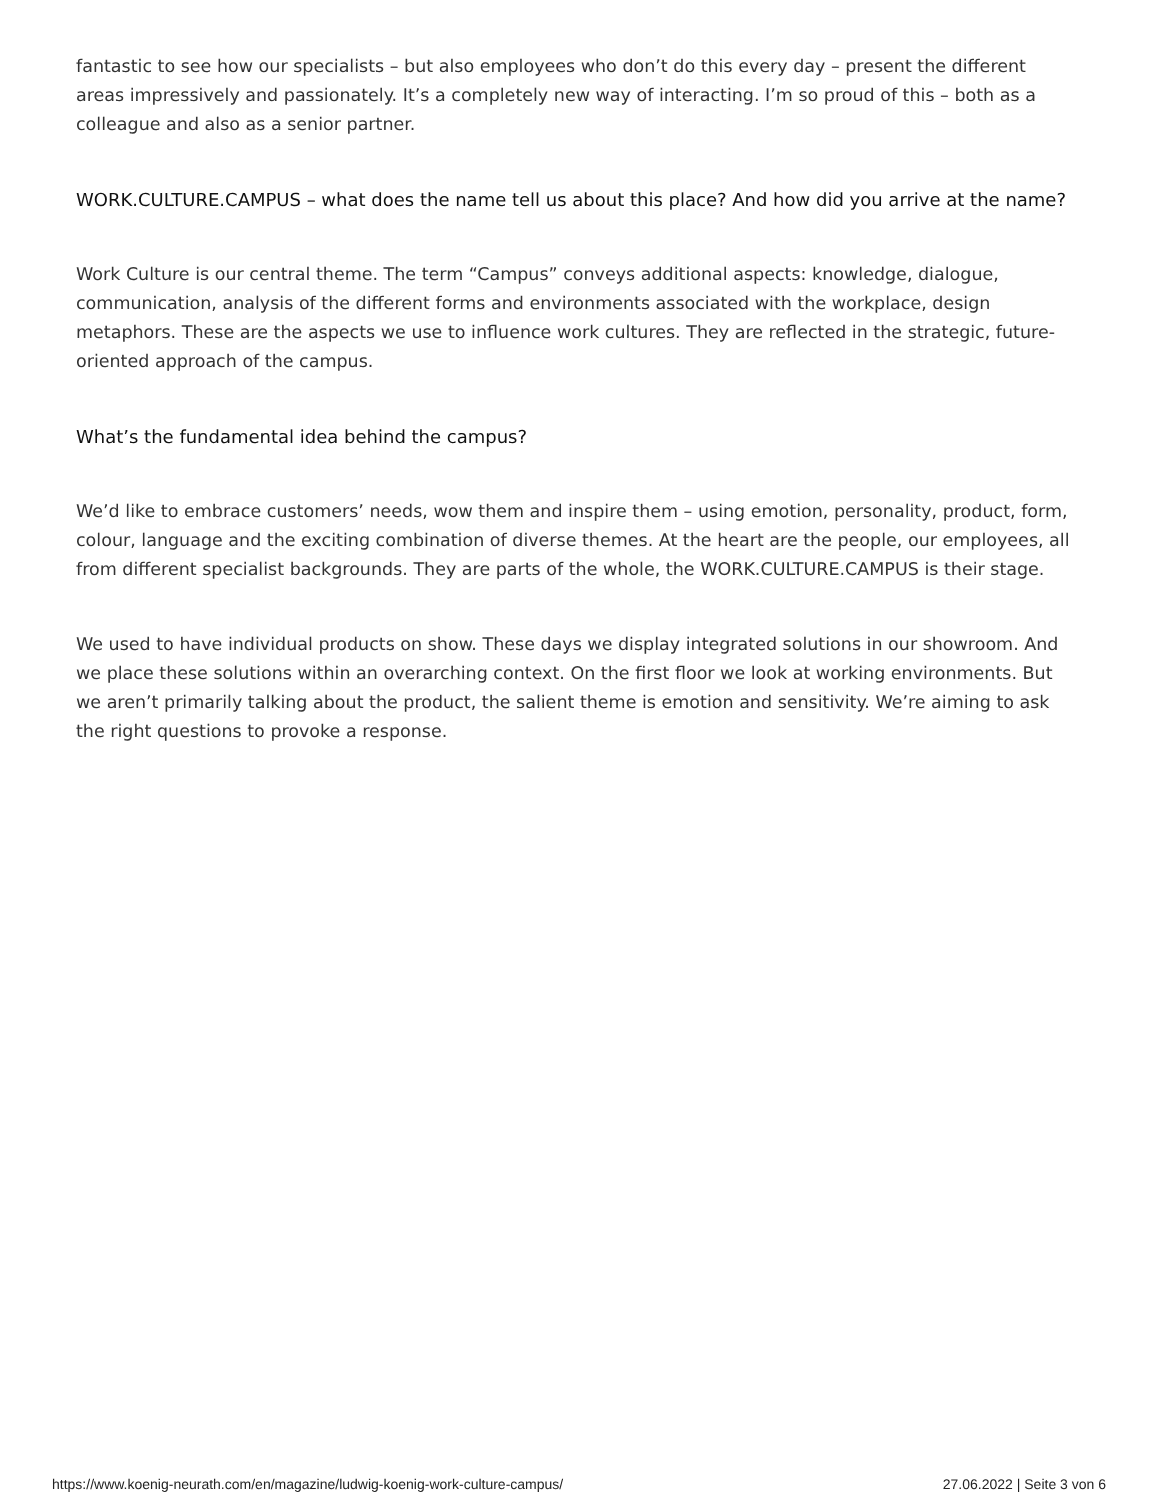fantastic to see how our specialists – but also employees who don’t do this every day – present the different areas impressively and passionately. It’s a completely new way of interacting. I’m so proud of this – both as a colleague and also as a senior partner.
WORK.CULTURE.CAMPUS – what does the name tell us about this place? And how did you arrive at the name?
Work Culture is our central theme. The term “Campus” conveys additional aspects: knowledge, dialogue, communication, analysis of the different forms and environments associated with the workplace, design metaphors. These are the aspects we use to influence work cultures. They are reflected in the strategic, future-oriented approach of the campus.
What’s the fundamental idea behind the campus?
We’d like to embrace customers’ needs, wow them and inspire them – using emotion, personality, product, form, colour, language and the exciting combination of diverse themes. At the heart are the people, our employees, all from different specialist backgrounds. They are parts of the whole, the WORK.CULTURE.CAMPUS is their stage.
We used to have individual products on show. These days we display integrated solutions in our showroom. And we place these solutions within an overarching context. On the first floor we look at working environments. But we aren’t primarily talking about the product, the salient theme is emotion and sensitivity. We’re aiming to ask the right questions to provoke a response.
https://www.koenig-neurath.com/en/magazine/ludwig-koenig-work-culture-campus/ 27.06.2022 | Seite 3 von 6